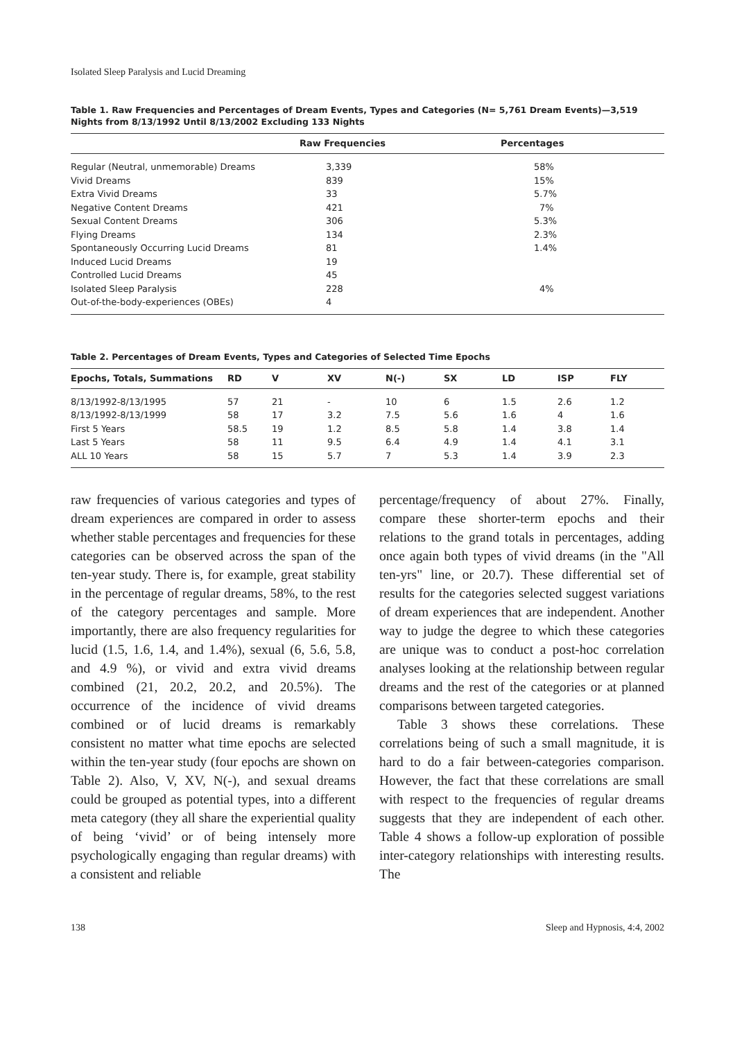Isolated Sleep Paralysis and Lucid Dreaming
Table 1. Raw Frequencies and Percentages of Dream Events, Types and Categories (N= 5,761 Dream Events)—3,519 Nights from 8/13/1992 Until 8/13/2002 Excluding 133 Nights
| | Raw Frequencies | Percentages |
| --- | --- | --- |
| Regular (Neutral, unmemorable) Dreams | 3,339 | 58% |
| Vivid Dreams | 839 | 15% |
| Extra Vivid Dreams | 33 | 5.7% |
| Negative Content Dreams | 421 | 7% |
| Sexual Content Dreams | 306 | 5.3% |
| Flying Dreams | 134 | 2.3% |
| Spontaneously Occurring Lucid Dreams | 81 | 1.4% |
| Induced Lucid Dreams | 19 | |
| Controlled Lucid Dreams | 45 | |
| Isolated Sleep Paralysis | 228 | 4% |
| Out-of-the-body-experiences (OBEs) | 4 | |
Table 2. Percentages of Dream Events, Types and Categories of Selected Time Epochs
| Epochs, Totals, Summations | RD | V | XV | N(-) | SX | LD | ISP | FLY |
| --- | --- | --- | --- | --- | --- | --- | --- | --- |
| 8/13/1992-8/13/1995 | 57 | 21 | - | 10 | 6 | 1.5 | 2.6 | 1.2 |
| 8/13/1992-8/13/1999 | 58 | 17 | 3.2 | 7.5 | 5.6 | 1.6 | 4 | 1.6 |
| First 5 Years | 58.5 | 19 | 1.2 | 8.5 | 5.8 | 1.4 | 3.8 | 1.4 |
| Last 5 Years | 58 | 11 | 9.5 | 6.4 | 4.9 | 1.4 | 4.1 | 3.1 |
| ALL 10 Years | 58 | 15 | 5.7 | 7 | 5.3 | 1.4 | 3.9 | 2.3 |
raw frequencies of various categories and types of dream experiences are compared in order to assess whether stable percentages and frequencies for these categories can be observed across the span of the ten-year study. There is, for example, great stability in the percentage of regular dreams, 58%, to the rest of the category percentages and sample. More importantly, there are also frequency regularities for lucid (1.5, 1.6, 1.4, and 1.4%), sexual (6, 5.6, 5.8, and 4.9 %), or vivid and extra vivid dreams combined (21, 20.2, 20.2, and 20.5%). The occurrence of the incidence of vivid dreams combined or of lucid dreams is remarkably consistent no matter what time epochs are selected within the ten-year study (four epochs are shown on Table 2). Also, V, XV, N(-), and sexual dreams could be grouped as potential types, into a different meta category (they all share the experiential quality of being ‘vivid’ or of being intensely more psychologically engaging than regular dreams) with a consistent and reliable
percentage/frequency of about 27%. Finally, compare these shorter-term epochs and their relations to the grand totals in percentages, adding once again both types of vivid dreams (in the "All ten-yrs" line, or 20.7). These differential set of results for the categories selected suggest variations of dream experiences that are independent. Another way to judge the degree to which these categories are unique was to conduct a post-hoc correlation analyses looking at the relationship between regular dreams and the rest of the categories or at planned comparisons between targeted categories.
Table 3 shows these correlations. These correlations being of such a small magnitude, it is hard to do a fair between-categories comparison. However, the fact that these correlations are small with respect to the frequencies of regular dreams suggests that they are independent of each other. Table 4 shows a follow-up exploration of possible inter-category relationships with interesting results. The
138 Sleep and Hypnosis, 4:4, 2002